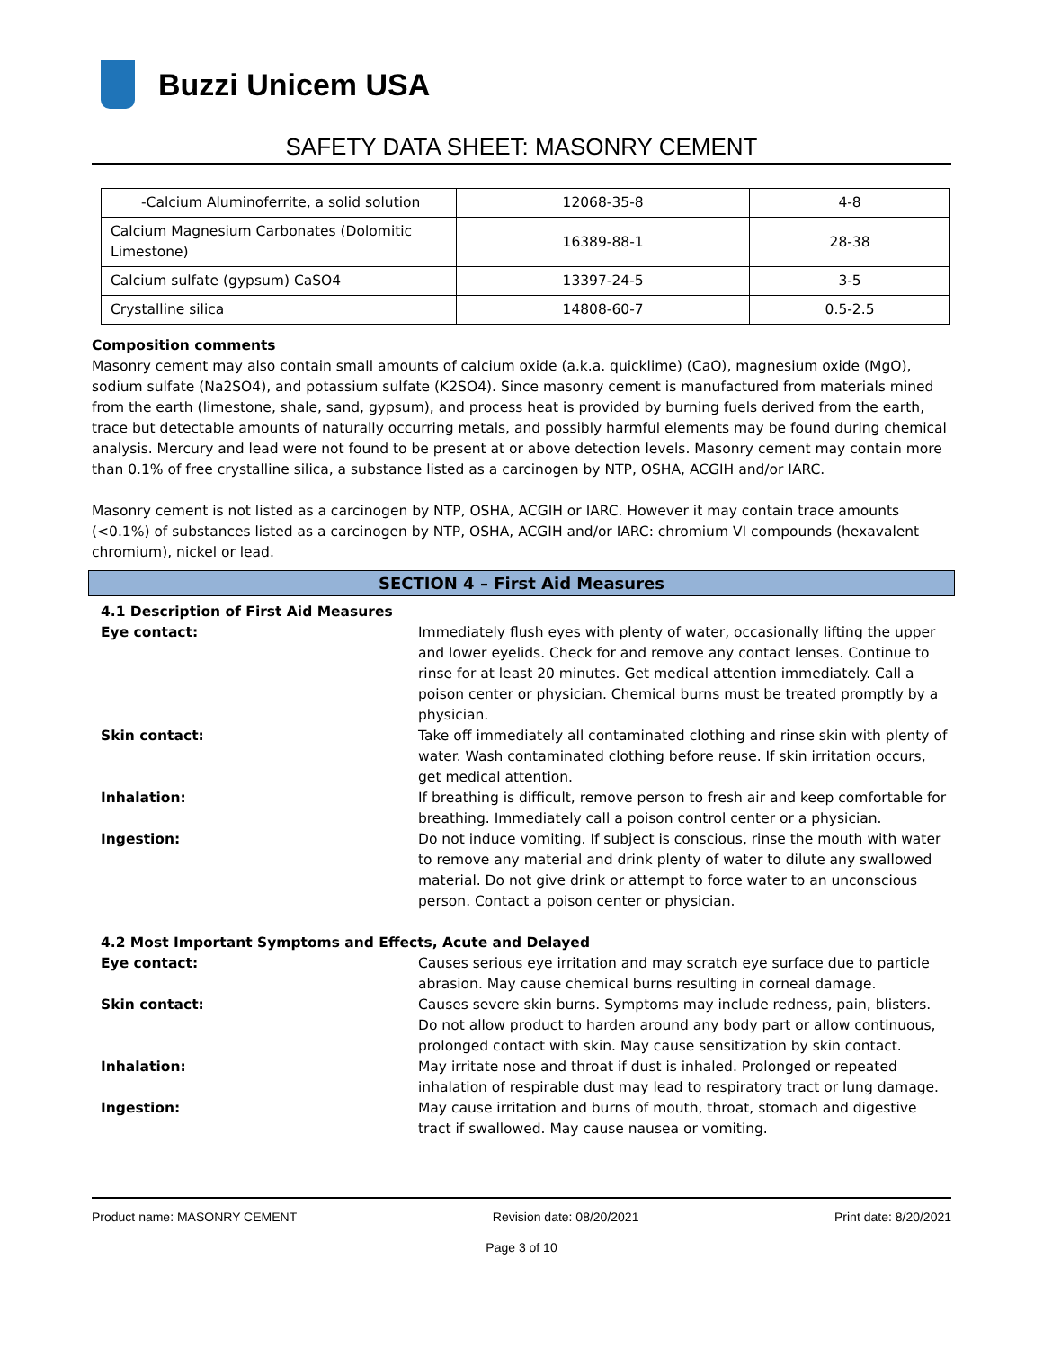Buzzi Unicem USA
SAFETY DATA SHEET: MASONRY CEMENT
| -Calcium Aluminoferrite, a solid solution | 12068-35-8 | 4-8 |
| Calcium Magnesium Carbonates (Dolomitic Limestone) | 16389-88-1 | 28-38 |
| Calcium sulfate (gypsum) CaSO4 | 13397-24-5 | 3-5 |
| Crystalline silica | 14808-60-7 | 0.5-2.5 |
Composition comments
Masonry cement may also contain small amounts of calcium oxide (a.k.a. quicklime) (CaO), magnesium oxide (MgO), sodium sulfate (Na2SO4), and potassium sulfate (K2SO4). Since masonry cement is manufactured from materials mined from the earth (limestone, shale, sand, gypsum), and process heat is provided by burning fuels derived from the earth, trace but detectable amounts of naturally occurring metals, and possibly harmful elements may be found during chemical analysis. Mercury and lead were not found to be present at or above detection levels. Masonry cement may contain more than 0.1% of free crystalline silica, a substance listed as a carcinogen by NTP, OSHA, ACGIH and/or IARC.
Masonry cement is not listed as a carcinogen by NTP, OSHA, ACGIH or IARC. However it may contain trace amounts (<0.1%) of substances listed as a carcinogen by NTP, OSHA, ACGIH and/or IARC: chromium VI compounds (hexavalent chromium), nickel or lead.
SECTION 4 – First Aid Measures
| 4.1 Description of First Aid Measures | |
| Eye contact: | Immediately flush eyes with plenty of water, occasionally lifting the upper and lower eyelids. Check for and remove any contact lenses. Continue to rinse for at least 20 minutes. Get medical attention immediately. Call a poison center or physician. Chemical burns must be treated promptly by a physician. |
| Skin contact: | Take off immediately all contaminated clothing and rinse skin with plenty of water. Wash contaminated clothing before reuse. If skin irritation occurs, get medical attention. |
| Inhalation: | If breathing is difficult, remove person to fresh air and keep comfortable for breathing. Immediately call a poison control center or a physician. |
| Ingestion: | Do not induce vomiting. If subject is conscious, rinse the mouth with water to remove any material and drink plenty of water to dilute any swallowed material. Do not give drink or attempt to force water to an unconscious person. Contact a poison center or physician. |
| 4.2 Most Important Symptoms and Effects, Acute and Delayed | |
| Eye contact: | Causes serious eye irritation and may scratch eye surface due to particle abrasion. May cause chemical burns resulting in corneal damage. |
| Skin contact: | Causes severe skin burns. Symptoms may include redness, pain, blisters. Do not allow product to harden around any body part or allow continuous, prolonged contact with skin. May cause sensitization by skin contact. |
| Inhalation: | May irritate nose and throat if dust is inhaled. Prolonged or repeated inhalation of respirable dust may lead to respiratory tract or lung damage. |
| Ingestion: | May cause irritation and burns of mouth, throat, stomach and digestive tract if swallowed. May cause nausea or vomiting. |
Product name: MASONRY CEMENT Revision date: 08/20/2021 Print date: 8/20/2021
Page 3 of 10